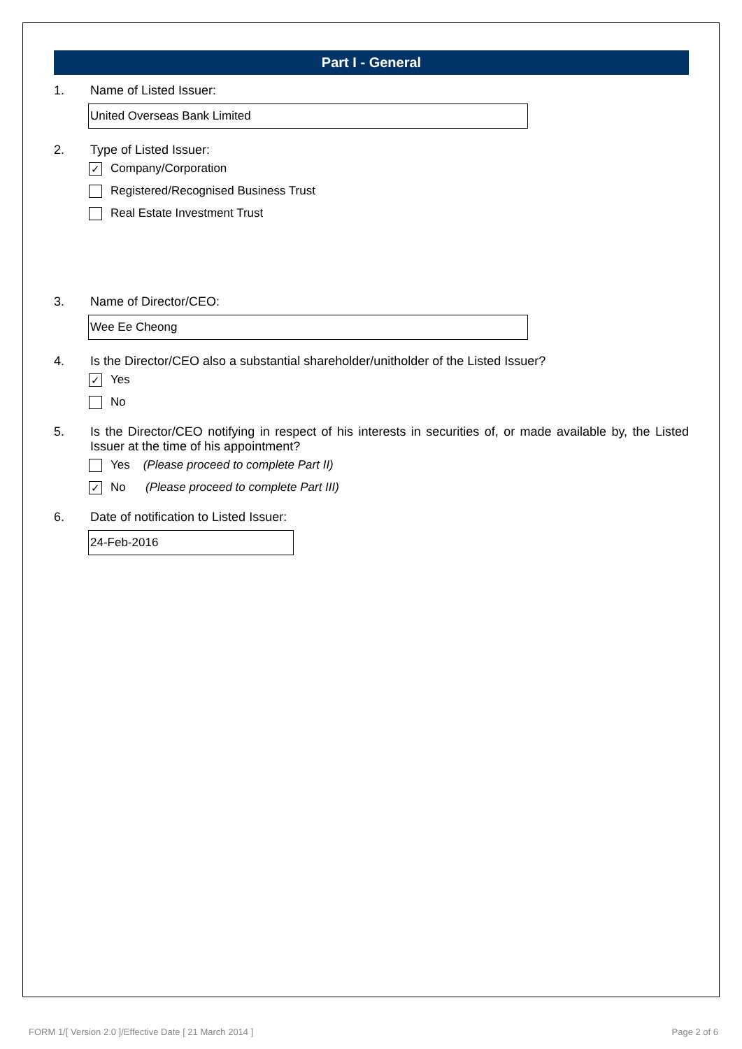Part I - General
1. Name of Listed Issuer:
United Overseas Bank Limited
2. Type of Listed Issuer:
✓ Company/Corporation
Registered/Recognised Business Trust
Real Estate Investment Trust
3. Name of Director/CEO:
Wee Ee Cheong
4. Is the Director/CEO also a substantial shareholder/unitholder of the Listed Issuer?
✓ Yes
No
5. Is the Director/CEO notifying in respect of his interests in securities of, or made available by, the Listed Issuer at the time of his appointment?
Yes (Please proceed to complete Part II)
✓ No (Please proceed to complete Part III)
6. Date of notification to Listed Issuer:
24-Feb-2016
FORM 1/[ Version 2.0 ]/Effective Date [ 21 March 2014 ]
Page 2 of 6